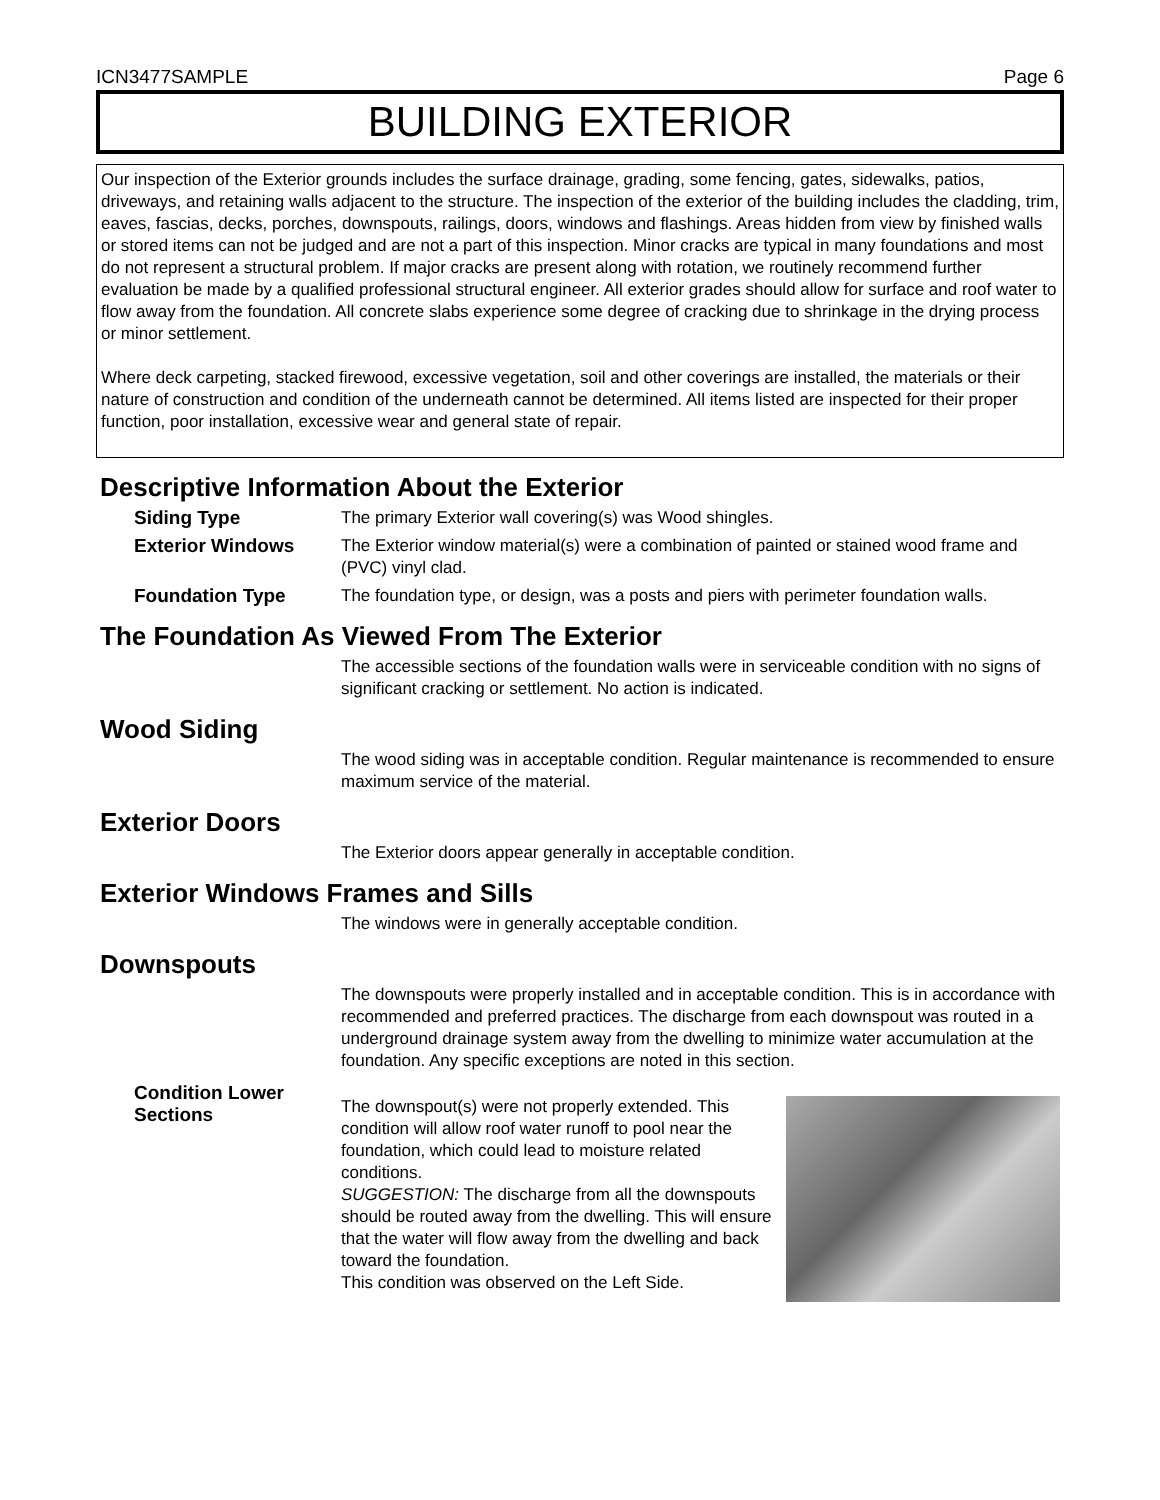ICN3477SAMPLE Page 6
BUILDING EXTERIOR
Our inspection of the Exterior grounds includes the surface drainage, grading, some fencing, gates, sidewalks, patios, driveways, and retaining walls adjacent to the structure. The inspection of the exterior of the building includes the cladding, trim, eaves, fascias, decks, porches, downspouts, railings, doors, windows and flashings. Areas hidden from view by finished walls or stored items can not be judged and are not a part of this inspection. Minor cracks are typical in many foundations and most do not represent a structural problem. If major cracks are present along with rotation, we routinely recommend further evaluation be made by a qualified professional structural engineer. All exterior grades should allow for surface and roof water to flow away from the foundation. All concrete slabs experience some degree of cracking due to shrinkage in the drying process or minor settlement.
Where deck carpeting, stacked firewood, excessive vegetation, soil and other coverings are installed, the materials or their nature of construction and condition of the underneath cannot be determined. All items listed are inspected for their proper function, poor installation, excessive wear and general state of repair.
Descriptive Information About the Exterior
Siding Type The primary Exterior wall covering(s) was Wood shingles.
Exterior Windows The Exterior window material(s) were a combination of painted or stained wood frame and (PVC) vinyl clad.
Foundation Type The foundation type, or design, was a posts and piers with perimeter foundation walls.
The Foundation As Viewed From The Exterior
The accessible sections of the foundation walls were in serviceable condition with no signs of significant cracking or settlement. No action is indicated.
Wood Siding
The wood siding was in acceptable condition. Regular maintenance is recommended to ensure maximum service of the material.
Exterior Doors
The Exterior doors appear generally in acceptable condition.
Exterior Windows Frames and Sills
The windows were in generally acceptable condition.
Downspouts
The downspouts were properly installed and in acceptable condition. This is in accordance with recommended and preferred practices. The discharge from each downspout was routed in a underground drainage system away from the dwelling to minimize water accumulation at the foundation. Any specific exceptions are noted in this section.
Condition Lower Sections
The downspout(s) were not properly extended. This condition will allow roof water runoff to pool near the foundation, which could lead to moisture related conditions.
SUGGESTION: The discharge from all the downspouts should be routed away from the dwelling. This will ensure that the water will flow away from the dwelling and back toward the foundation.
This condition was observed on the Left Side.